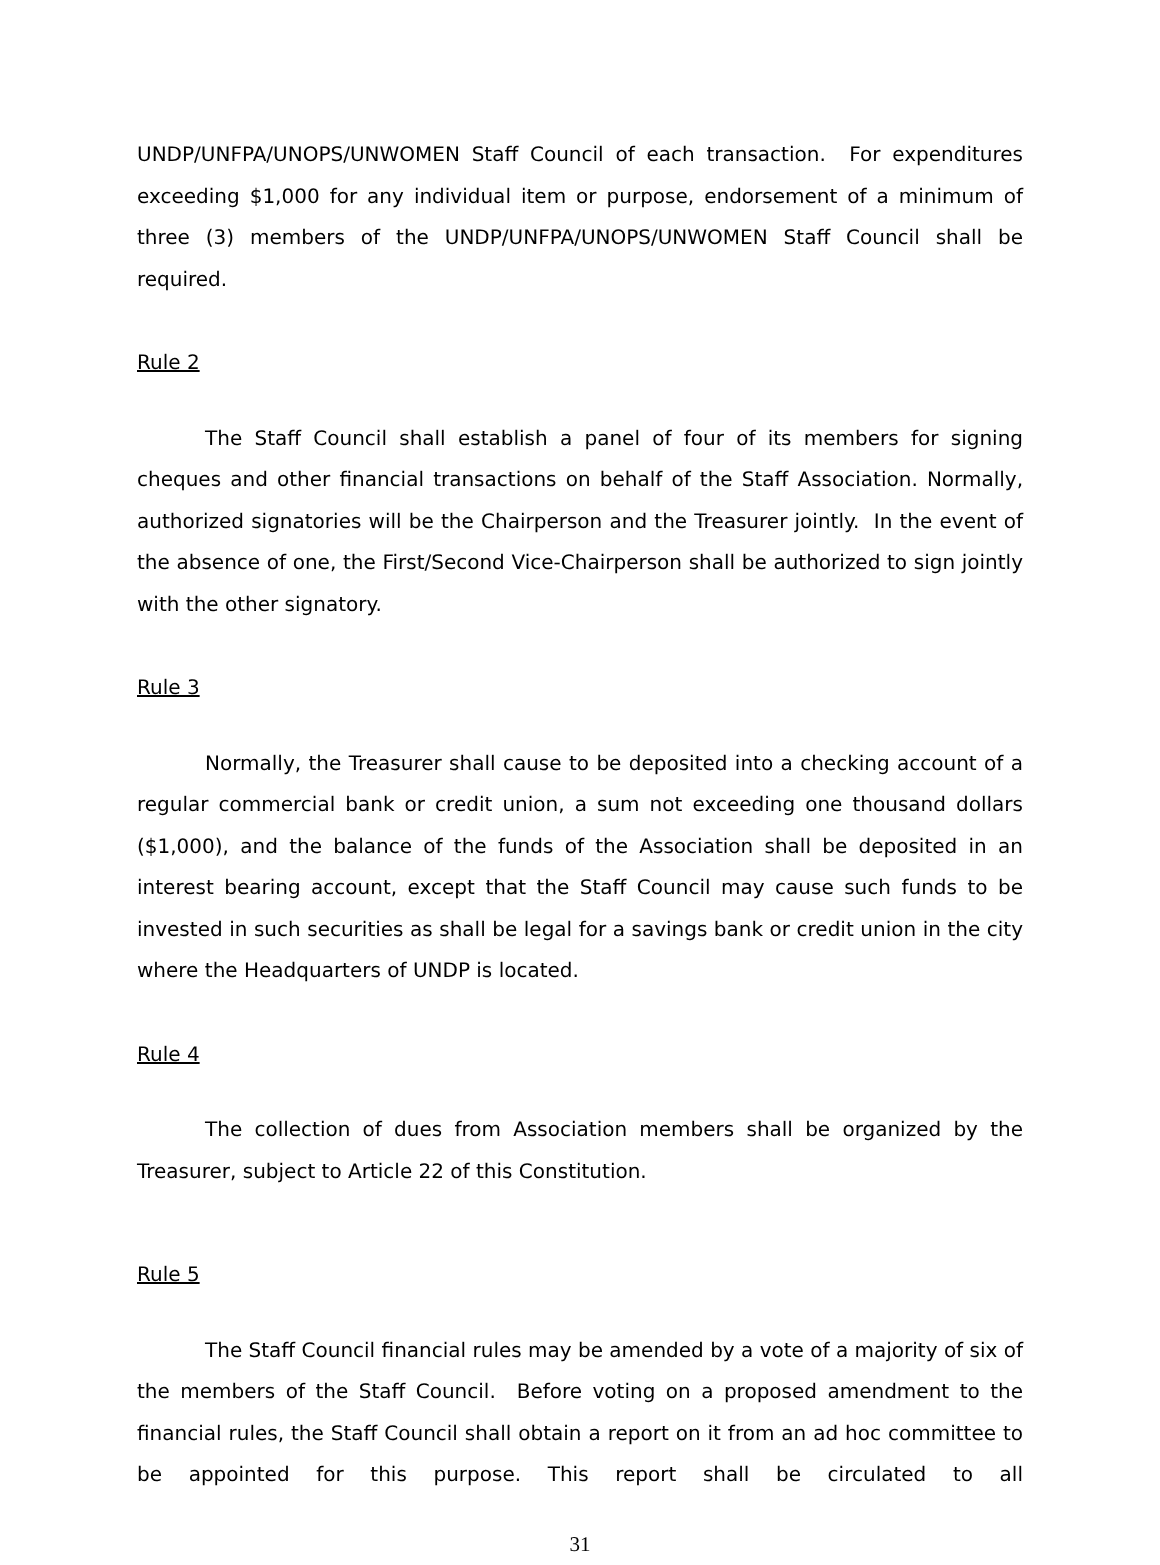UNDP/UNFPA/UNOPS/UNWOMEN Staff Council of each transaction. For expenditures exceeding $1,000 for any individual item or purpose, endorsement of a minimum of three (3) members of the UNDP/UNFPA/UNOPS/UNWOMEN Staff Council shall be required.
Rule 2
The Staff Council shall establish a panel of four of its members for signing cheques and other financial transactions on behalf of the Staff Association. Normally, authorized signatories will be the Chairperson and the Treasurer jointly. In the event of the absence of one, the First/Second Vice-Chairperson shall be authorized to sign jointly with the other signatory.
Rule 3
Normally, the Treasurer shall cause to be deposited into a checking account of a regular commercial bank or credit union, a sum not exceeding one thousand dollars ($1,000), and the balance of the funds of the Association shall be deposited in an interest bearing account, except that the Staff Council may cause such funds to be invested in such securities as shall be legal for a savings bank or credit union in the city where the Headquarters of UNDP is located.
Rule 4
The collection of dues from Association members shall be organized by the Treasurer, subject to Article 22 of this Constitution.
Rule 5
The Staff Council financial rules may be amended by a vote of a majority of six of the members of the Staff Council. Before voting on a proposed amendment to the financial rules, the Staff Council shall obtain a report on it from an ad hoc committee to be appointed for this purpose. This report shall be circulated to all
31